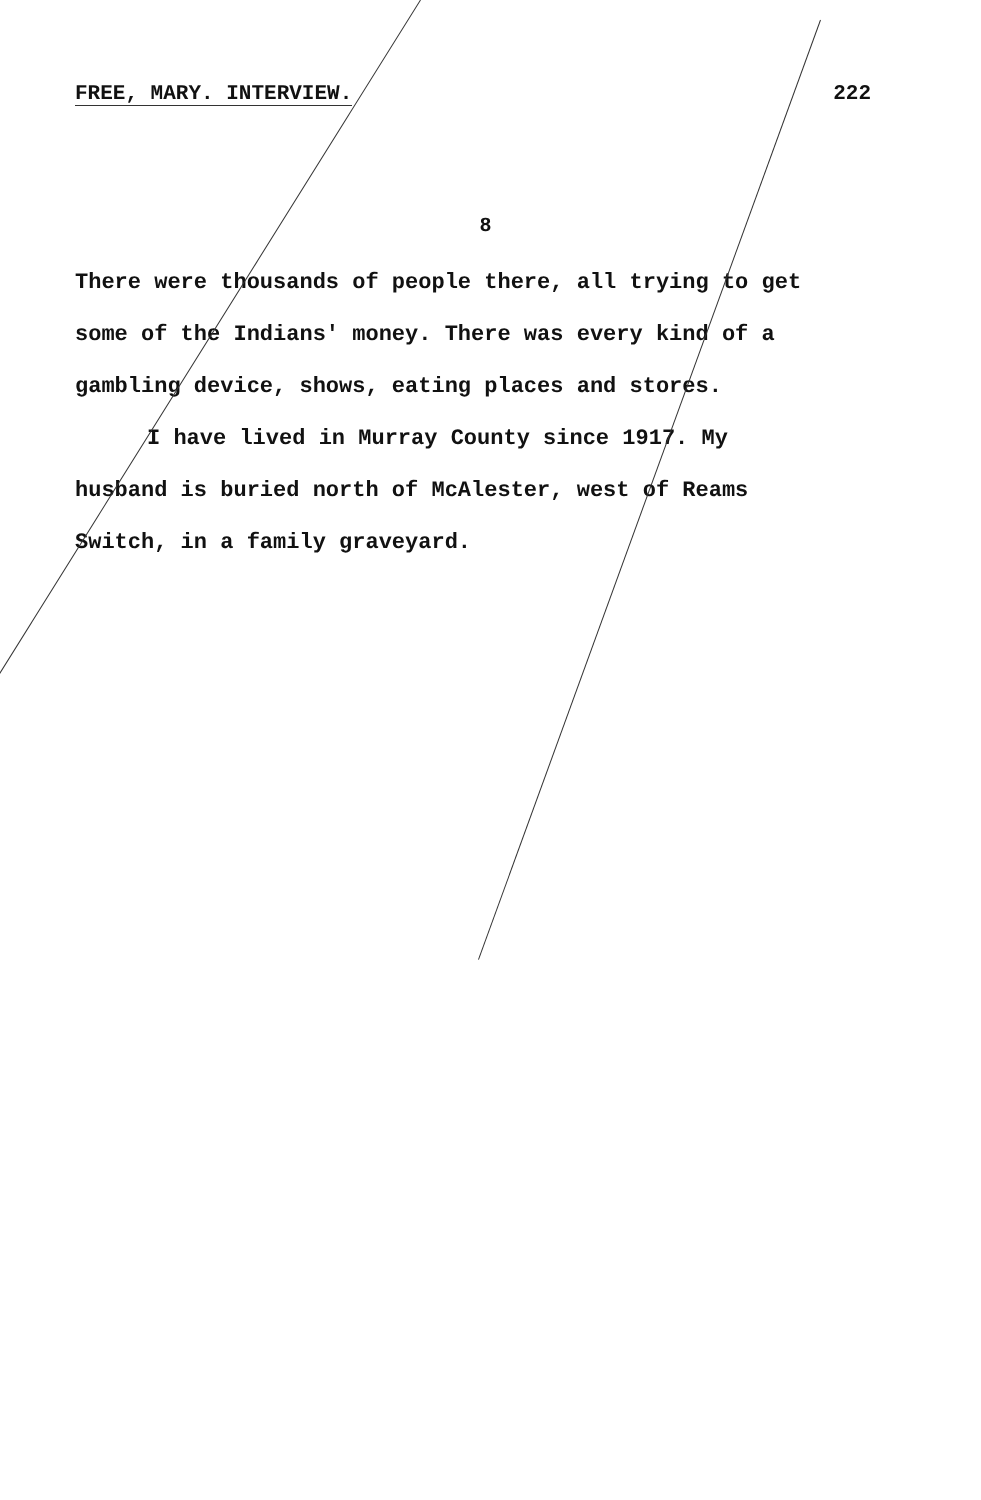FREE, MARY. INTERVIEW. 222
8
There were thousands of people there, all trying to get some of the Indians' money. There was every kind of a gambling device, shows, eating places and stores.
I have lived in Murray County since 1917. My husband is buried north of McAlester, west of Reams Switch, in a family graveyard.